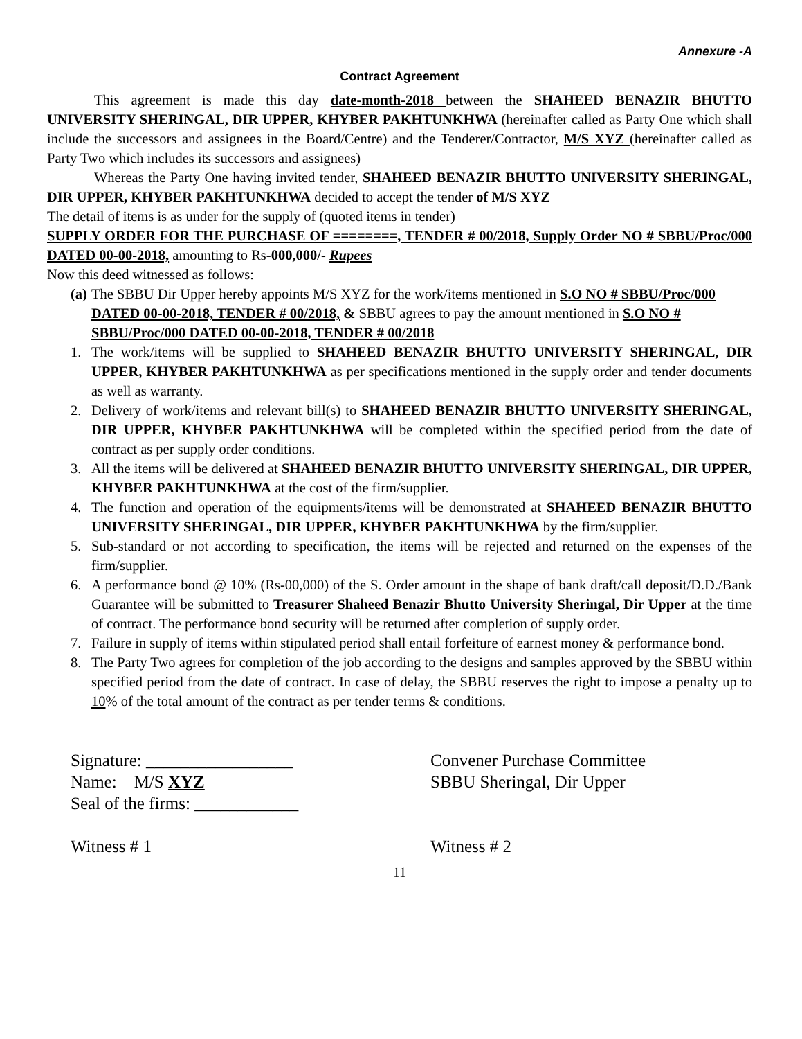Annexure -A
Contract Agreement
This agreement is made this day date-month-2018 between the SHAHEED BENAZIR BHUTTO UNIVERSITY SHERINGAL, DIR UPPER, KHYBER PAKHTUNKHWA (hereinafter called as Party One which shall include the successors and assignees in the Board/Centre) and the Tenderer/Contractor, M/S XYZ (hereinafter called as Party Two which includes its successors and assignees)
Whereas the Party One having invited tender, SHAHEED BENAZIR BHUTTO UNIVERSITY SHERINGAL, DIR UPPER, KHYBER PAKHTUNKHWA decided to accept the tender of M/S XYZ
The detail of items is as under for the supply of (quoted items in tender)
SUPPLY ORDER FOR THE PURCHASE OF ========, TENDER # 00/2018, Supply Order NO # SBBU/Proc/000 DATED 00-00-2018, amounting to Rs-000,000/- Rupees
Now this deed witnessed as follows:
(a) The SBBU Dir Upper hereby appoints M/S XYZ for the work/items mentioned in S.O NO # SBBU/Proc/000 DATED 00-00-2018, TENDER # 00/2018, & SBBU agrees to pay the amount mentioned in S.O NO # SBBU/Proc/000 DATED 00-00-2018, TENDER # 00/2018
1. The work/items will be supplied to SHAHEED BENAZIR BHUTTO UNIVERSITY SHERINGAL, DIR UPPER, KHYBER PAKHTUNKHWA as per specifications mentioned in the supply order and tender documents as well as warranty.
2. Delivery of work/items and relevant bill(s) to SHAHEED BENAZIR BHUTTO UNIVERSITY SHERINGAL, DIR UPPER, KHYBER PAKHTUNKHWA will be completed within the specified period from the date of contract as per supply order conditions.
3. All the items will be delivered at SHAHEED BENAZIR BHUTTO UNIVERSITY SHERINGAL, DIR UPPER, KHYBER PAKHTUNKHWA at the cost of the firm/supplier.
4. The function and operation of the equipments/items will be demonstrated at SHAHEED BENAZIR BHUTTO UNIVERSITY SHERINGAL, DIR UPPER, KHYBER PAKHTUNKHWA by the firm/supplier.
5. Sub-standard or not according to specification, the items will be rejected and returned on the expenses of the firm/supplier.
6. A performance bond @ 10% (Rs-00,000) of the S. Order amount in the shape of bank draft/call deposit/D.D./Bank Guarantee will be submitted to Treasurer Shaheed Benazir Bhutto University Sheringal, Dir Upper at the time of contract. The performance bond security will be returned after completion of supply order.
7. Failure in supply of items within stipulated period shall entail forfeiture of earnest money & performance bond.
8. The Party Two agrees for completion of the job according to the designs and samples approved by the SBBU within specified period from the date of contract. In case of delay, the SBBU reserves the right to impose a penalty up to 10% of the total amount of the contract as per tender terms & conditions.
Signature: _________________
Name: M/S XYZ
Seal of the firms: ____________
Witness # 1
Convener Purchase Committee
SBBU Sheringal, Dir Upper
Witness # 2
11